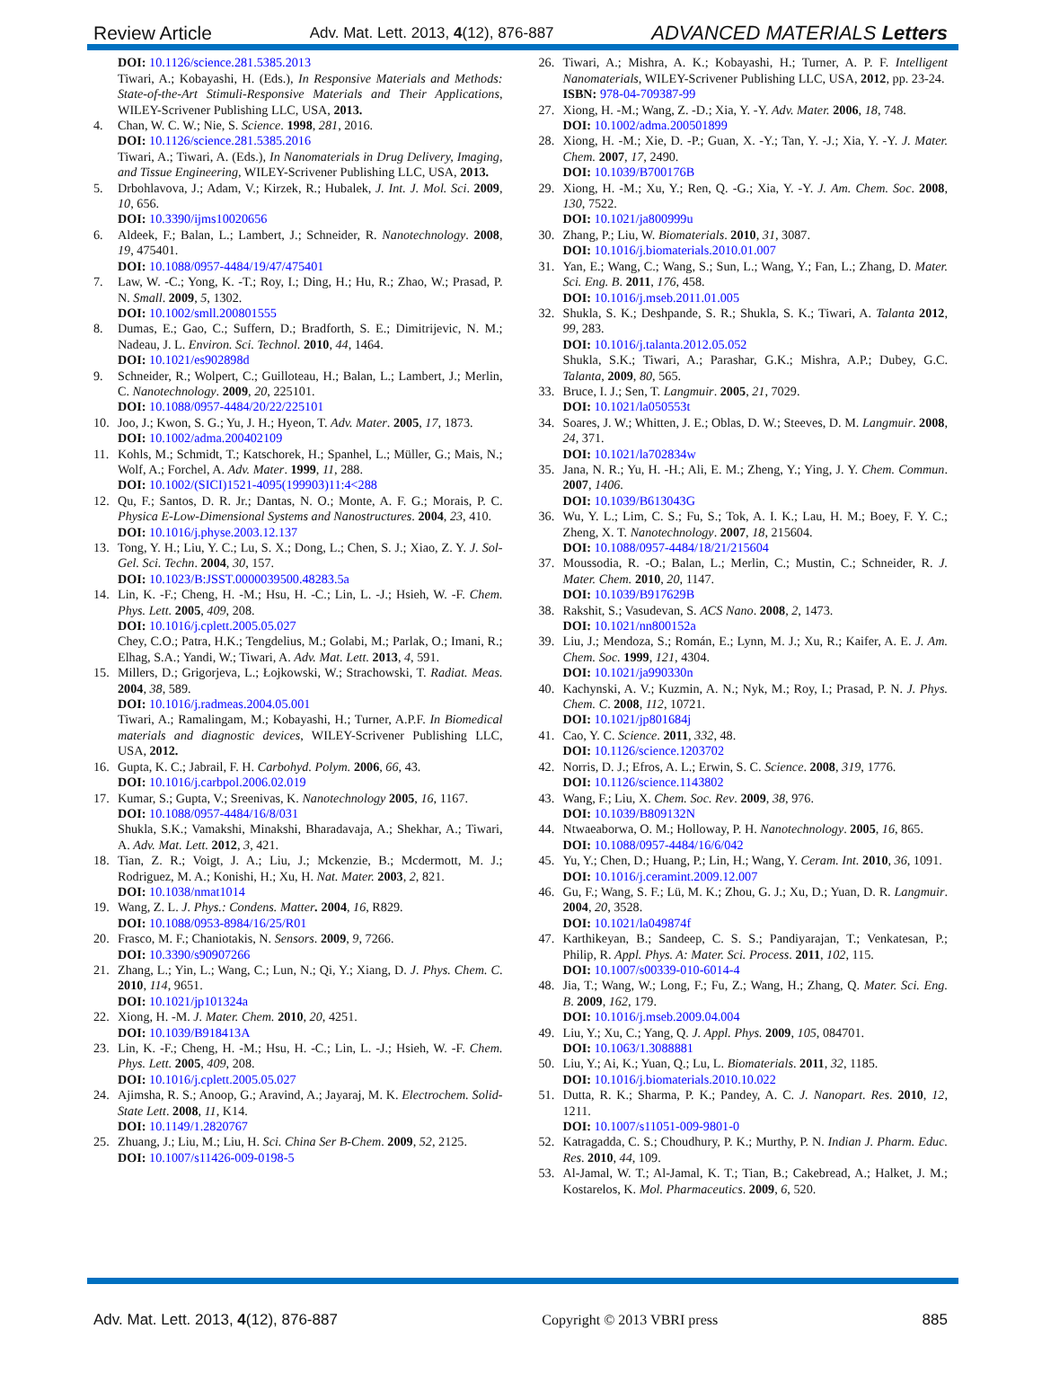Review Article Adv. Mat. Lett. 2013, 4(12), 876-887 ADVANCED MATERIALS Letters
DOI: 10.1126/science.281.5385.2013
Tiwari, A.; Kobayashi, H. (Eds.), In Responsive Materials and Methods: State-of-the-Art Stimuli-Responsive Materials and Their Applications, WILEY-Scrivener Publishing LLC, USA, 2013.
4. Chan, W. C. W.; Nie, S. Science. 1998, 281, 2016.
DOI: 10.1126/science.281.5385.2016
Tiwari, A.; Tiwari, A. (Eds.), In Nanomaterials in Drug Delivery, Imaging, and Tissue Engineering, WILEY-Scrivener Publishing LLC, USA, 2013.
5. Drbohlavova, J.; Adam, V.; Kirzek, R.; Hubalek, J. Int. J. Mol. Sci. 2009, 10, 656.
DOI: 10.3390/ijms10020656
6. Aldeek, F.; Balan, L.; Lambert, J.; Schneider, R. Nanotechnology. 2008, 19, 475401.
DOI: 10.1088/0957-4484/19/47/475401
7. Law, W. -C.; Yong, K. -T.; Roy, I.; Ding, H.; Hu, R.; Zhao, W.; Prasad, P. N. Small. 2009, 5, 1302.
DOI: 10.1002/smll.200801555
8. Dumas, E.; Gao, C.; Suffern, D.; Bradforth, S. E.; Dimitrijevic, N. M.; Nadeau, J. L. Environ. Sci. Technol. 2010, 44, 1464.
DOI: 10.1021/es902898d
9. Schneider, R.; Wolpert, C.; Guilloteau, H.; Balan, L.; Lambert, J.; Merlin, C. Nanotechnology. 2009, 20, 225101.
DOI: 10.1088/0957-4484/20/22/225101
10. Joo, J.; Kwon, S. G.; Yu, J. H.; Hyeon, T. Adv. Mater. 2005, 17, 1873.
DOI: 10.1002/adma.200402109
11. Kohls, M.; Schmidt, T.; Katschorek, H.; Spanhel, L.; Müller, G.; Mais, N.; Wolf, A.; Forchel, A. Adv. Mater. 1999, 11, 288.
DOI: 10.1002/(SICI)1521-4095(199903)11:4<288
12. Qu, F.; Santos, D. R. Jr.; Dantas, N. O.; Monte, A. F. G.; Morais, P. C. Physica E-Low-Dimensional Systems and Nanostructures. 2004, 23, 410.
DOI: 10.1016/j.physe.2003.12.137
13. Tong, Y. H.; Liu, Y. C.; Lu, S. X.; Dong, L.; Chen, S. J.; Xiao, Z. Y. J. Sol-Gel. Sci. Techn. 2004, 30, 157.
DOI: 10.1023/B:JSST.0000039500.48283.5a
14. Lin, K. -F.; Cheng, H. -M.; Hsu, H. -C.; Lin, L. -J.; Hsieh, W. -F. Chem. Phys. Lett. 2005, 409, 208.
DOI: 10.1016/j.cplett.2005.05.027
Chey, C.O.; Patra, H.K.; Tengdelius, M.; Golabi, M.; Parlak, O.; Imani, R.; Elhag, S.A.; Yandi, W.; Tiwari, A. Adv. Mat. Lett. 2013, 4, 591.
15. Millers, D.; Grigorjeva, L.; Łojkowski, W.; Strachowski, T. Radiat. Meas. 2004, 38, 589.
DOI: 10.1016/j.radmeas.2004.05.001
Tiwari, A.; Ramalingam, M.; Kobayashi, H.; Turner, A.P.F. In Biomedical materials and diagnostic devices, WILEY-Scrivener Publishing LLC, USA, 2012.
16. Gupta, K. C.; Jabrail, F. H. Carbohyd. Polym. 2006, 66, 43.
DOI: 10.1016/j.carbpol.2006.02.019
17. Kumar, S.; Gupta, V.; Sreenivas, K. Nanotechnology 2005, 16, 1167.
DOI: 10.1088/0957-4484/16/8/031
Shukla, S.K.; Vamakshi, Minakshi, Bharadavaja, A.; Shekhar, A.; Tiwari, A. Adv. Mat. Lett. 2012, 3, 421.
18. Tian, Z. R.; Voigt, J. A.; Liu, J.; Mckenzie, B.; Mcdermott, M. J.; Rodriguez, M. A.; Konishi, H.; Xu, H. Nat. Mater. 2003, 2, 821.
DOI: 10.1038/nmat1014
19. Wang, Z. L. J. Phys.: Condens. Matter. 2004, 16, R829.
DOI: 10.1088/0953-8984/16/25/R01
20. Frasco, M. F.; Chaniotakis, N. Sensors. 2009, 9, 7266.
DOI: 10.3390/s90907266
21. Zhang, L.; Yin, L.; Wang, C.; Lun, N.; Qi, Y.; Xiang, D. J. Phys. Chem. C. 2010, 114, 9651.
DOI: 10.1021/jp101324a
22. Xiong, H. -M. J. Mater. Chem. 2010, 20, 4251.
DOI: 10.1039/B918413A
23. Lin, K. -F.; Cheng, H. -M.; Hsu, H. -C.; Lin, L. -J.; Hsieh, W. -F. Chem. Phys. Lett. 2005, 409, 208.
DOI: 10.1016/j.cplett.2005.05.027
24. Ajimsha, R. S.; Anoop, G.; Aravind, A.; Jayaraj, M. K. Electrochem. Solid-State Lett. 2008, 11, K14.
DOI: 10.1149/1.2820767
25. Zhuang, J.; Liu, M.; Liu, H. Sci. China Ser B-Chem. 2009, 52, 2125.
DOI: 10.1007/s11426-009-0198-5
26. Tiwari, A.; Mishra, A. K.; Kobayashi, H.; Turner, A. P. F. Intelligent Nanomaterials, WILEY-Scrivener Publishing LLC, USA, 2012, pp. 23-24.
ISBN: 978-04-709387-99
27. Xiong, H. -M.; Wang, Z. -D.; Xia, Y. -Y. Adv. Mater. 2006, 18, 748.
DOI: 10.1002/adma.200501899
28. Xiong, H. -M.; Xie, D. -P.; Guan, X. -Y.; Tan, Y. -J.; Xia, Y. -Y. J. Mater. Chem. 2007, 17, 2490.
DOI: 10.1039/B700176B
29. Xiong, H. -M.; Xu, Y.; Ren, Q. -G.; Xia, Y. -Y. J. Am. Chem. Soc. 2008, 130, 7522.
DOI: 10.1021/ja800999u
30. Zhang, P.; Liu, W. Biomaterials. 2010, 31, 3087.
DOI: 10.1016/j.biomaterials.2010.01.007
31. Yan, E.; Wang, C.; Wang, S.; Sun, L.; Wang, Y.; Fan, L.; Zhang, D. Mater. Sci. Eng. B. 2011, 176, 458.
DOI: 10.1016/j.mseb.2011.01.005
32. Shukla, S. K.; Deshpande, S. R.; Shukla, S. K.; Tiwari, A. Talanta 2012, 99, 283.
DOI: 10.1016/j.talanta.2012.05.052
Shukla, S.K.; Tiwari, A.; Parashar, G.K.; Mishra, A.P.; Dubey, G.C. Talanta, 2009, 80, 565.
33. Bruce, I. J.; Sen, T. Langmuir. 2005, 21, 7029.
DOI: 10.1021/la050553t
34. Soares, J. W.; Whitten, J. E.; Oblas, D. W.; Steeves, D. M. Langmuir. 2008, 24, 371.
DOI: 10.1021/la702834w
35. Jana, N. R.; Yu, H. -H.; Ali, E. M.; Zheng, Y.; Ying, J. Y. Chem. Commun. 2007, 1406.
DOI: 10.1039/B613043G
36. Wu, Y. L.; Lim, C. S.; Fu, S.; Tok, A. I. K.; Lau, H. M.; Boey, F. Y. C.; Zheng, X. T. Nanotechnology. 2007, 18, 215604.
DOI: 10.1088/0957-4484/18/21/215604
37. Moussodia, R. -O.; Balan, L.; Merlin, C.; Mustin, C.; Schneider, R. J. Mater. Chem. 2010, 20, 1147.
DOI: 10.1039/B917629B
38. Rakshit, S.; Vasudevan, S. ACS Nano. 2008, 2, 1473.
DOI: 10.1021/nn800152a
39. Liu, J.; Mendoza, S.; Román, E.; Lynn, M. J.; Xu, R.; Kaifer, A. E. J. Am. Chem. Soc. 1999, 121, 4304.
DOI: 10.1021/ja990330n
40. Kachynski, A. V.; Kuzmin, A. N.; Nyk, M.; Roy, I.; Prasad, P. N. J. Phys. Chem. C. 2008, 112, 10721.
DOI: 10.1021/jp801684j
41. Cao, Y. C. Science. 2011, 332, 48.
DOI: 10.1126/science.1203702
42. Norris, D. J.; Efros, A. L.; Erwin, S. C. Science. 2008, 319, 1776.
DOI: 10.1126/science.1143802
43. Wang, F.; Liu, X. Chem. Soc. Rev. 2009, 38, 976.
DOI: 10.1039/B809132N
44. Ntwaeaborwa, O. M.; Holloway, P. H. Nanotechnology. 2005, 16, 865.
DOI: 10.1088/0957-4484/16/6/042
45. Yu, Y.; Chen, D.; Huang, P.; Lin, H.; Wang, Y. Ceram. Int. 2010, 36, 1091.
DOI: 10.1016/j.ceramint.2009.12.007
46. Gu, F.; Wang, S. F.; Lü, M. K.; Zhou, G. J.; Xu, D.; Yuan, D. R. Langmuir. 2004, 20, 3528.
DOI: 10.1021/la049874f
47. Karthikeyan, B.; Sandeep, C. S. S.; Pandiyarajan, T.; Venkatesan, P.; Philip, R. Appl. Phys. A: Mater. Sci. Process. 2011, 102, 115.
DOI: 10.1007/s00339-010-6014-4
48. Jia, T.; Wang, W.; Long, F.; Fu, Z.; Wang, H.; Zhang, Q. Mater. Sci. Eng. B. 2009, 162, 179.
DOI: 10.1016/j.mseb.2009.04.004
49. Liu, Y.; Xu, C.; Yang, Q. J. Appl. Phys. 2009, 105, 084701.
DOI: 10.1063/1.3088881
50. Liu, Y.; Ai, K.; Yuan, Q.; Lu, L. Biomaterials. 2011, 32, 1185.
DOI: 10.1016/j.biomaterials.2010.10.022
51. Dutta, R. K.; Sharma, P. K.; Pandey, A. C. J. Nanopart. Res. 2010, 12, 1211.
DOI: 10.1007/s11051-009-9801-0
52. Katragadda, C. S.; Choudhury, P. K.; Murthy, P. N. Indian J. Pharm. Educ. Res. 2010, 44, 109.
53. Al-Jamal, W. T.; Al-Jamal, K. T.; Tian, B.; Cakebread, A.; Halket, J. M.; Kostarelos, K. Mol. Pharmaceutics. 2009, 6, 520.
Adv. Mat. Lett. 2013, 4(12), 876-887 Copyright © 2013 VBRI press 885